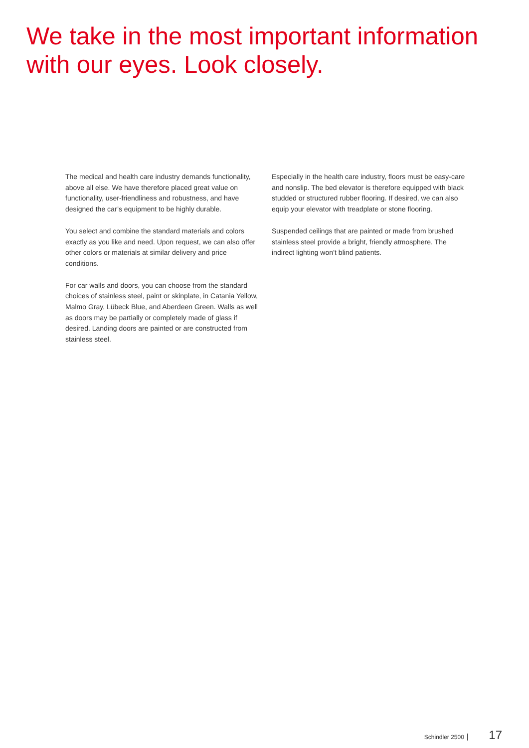We take in the most important information
with our eyes. Look closely.
The medical and health care industry demands functionality, above all else. We have therefore placed great value on functionality, user-friendliness and robustness, and have designed the car’s equipment to be highly durable.
You select and combine the standard materials and colors exactly as you like and need. Upon request, we can also offer other colors or materials at similar delivery and price conditions.
For car walls and doors, you can choose from the standard choices of stainless steel, paint or skinplate, in Catania Yellow, Malmo Gray, Lübeck Blue, and Aberdeen Green. Walls as well as doors may be partially or completely made of glass if desired. Landing doors are painted or are constructed from stainless steel.
Especially in the health care industry, floors must be easy-care and nonslip. The bed elevator is therefore equipped with black studded or structured rubber flooring. If desired, we can also equip your elevator with treadplate or stone flooring.
Suspended ceilings that are painted or made from brushed stainless steel provide a bright, friendly atmosphere. The indirect lighting won’t blind patients.
Schindler 2500 17